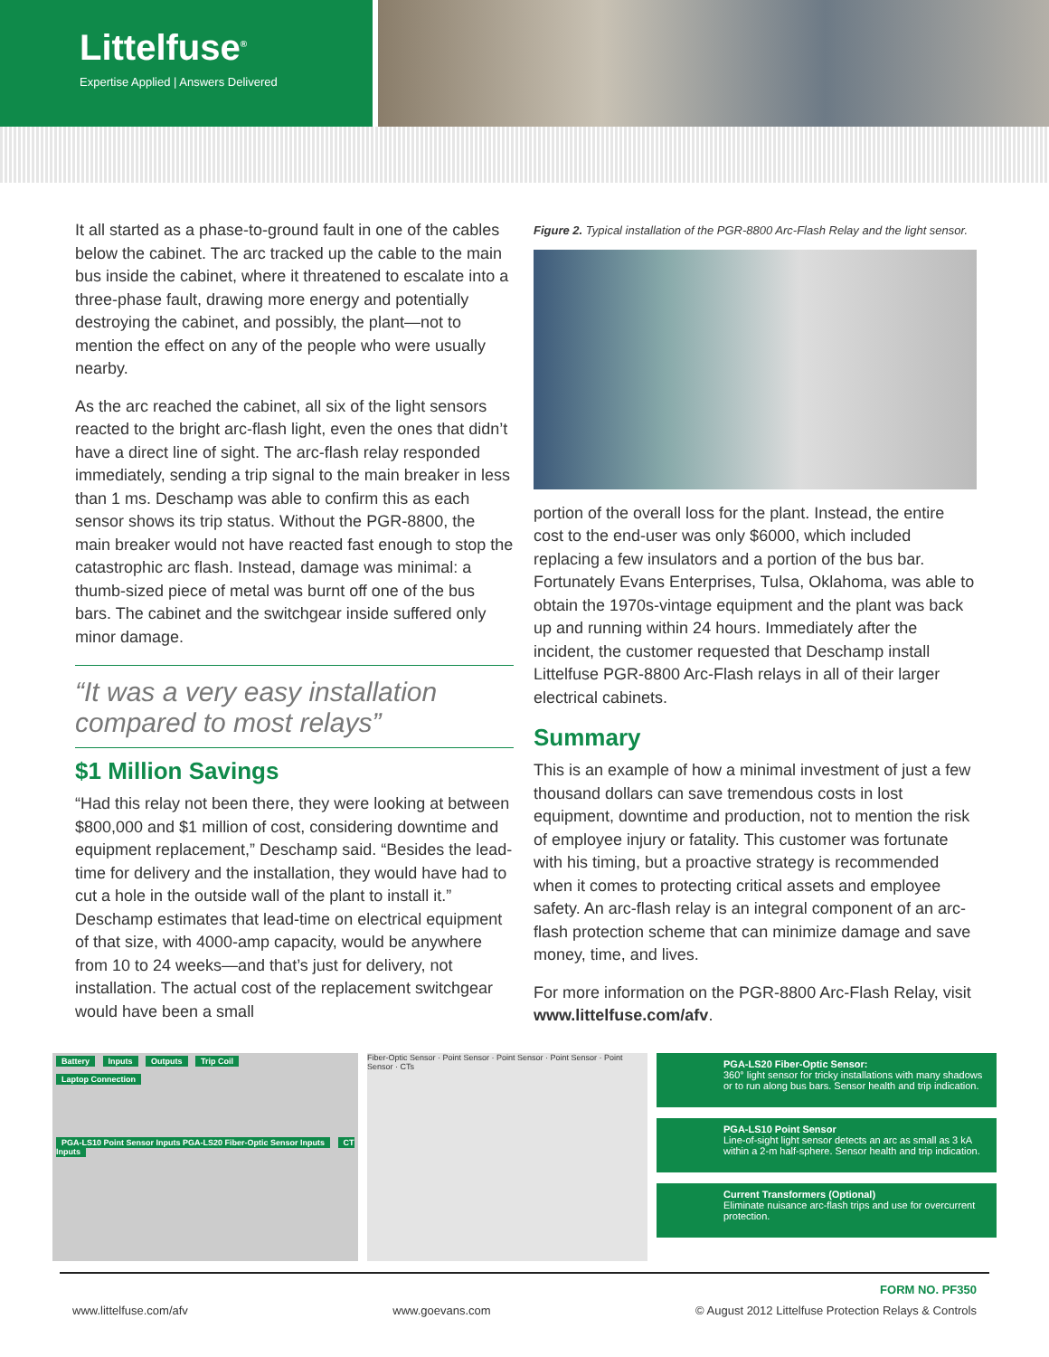Littelfuse<sup>®</sup>
Expertise Applied | Answers Delivered
It all started as a phase-to-ground fault in one of the cables below the cabinet. The arc tracked up the cable to the main bus inside the cabinet, where it threatened to escalate into a three-phase fault, drawing more energy and potentially destroying the cabinet, and possibly, the plant—not to mention the effect on any of the people who were usually nearby.
As the arc reached the cabinet, all six of the light sensors reacted to the bright arc-flash light, even the ones that didn’t have a direct line of sight. The arc-flash relay responded immediately, sending a trip signal to the main breaker in less than 1 ms. Deschamp was able to confirm this as each sensor shows its trip status. Without the PGR-8800, the main breaker would not have reacted fast enough to stop the catastrophic arc flash. Instead, damage was minimal: a thumb-sized piece of metal was burnt off one of the bus bars. The cabinet and the switchgear inside suffered only minor damage.
“It was a very easy installation compared to most relays”
$1 Million Savings
“Had this relay not been there, they were looking at between $800,000 and $1 million of cost, considering downtime and equipment replacement,” Deschamp said. “Besides the lead-time for delivery and the installation, they would have had to cut a hole in the outside wall of the plant to install it.” Deschamp estimates that lead-time on electrical equipment of that size, with 4000-amp capacity, would be anywhere from 10 to 24 weeks—and that’s just for delivery, not installation. The actual cost of the replacement switchgear would have been a small
Figure 2. Typical installation of the PGR-8800 Arc-Flash Relay and the light sensor.
portion of the overall loss for the plant. Instead, the entire cost to the end-user was only $6000, which included replacing a few insulators and a portion of the bus bar. Fortunately Evans Enterprises, Tulsa, Oklahoma, was able to obtain the 1970s-vintage equipment and the plant was back up and running within 24 hours. Immediately after the incident, the customer requested that Deschamp install Littelfuse PGR-8800 Arc-Flash relays in all of their larger electrical cabinets.
Summary
This is an example of how a minimal investment of just a few thousand dollars can save tremendous costs in lost equipment, downtime and production, not to mention the risk of employee injury or fatality. This customer was fortunate with his timing, but a proactive strategy is recommended when it comes to protecting critical assets and employee safety. An arc-flash relay is an integral component of an arc-flash protection scheme that can minimize damage and save money, time, and lives.
For more information on the PGR-8800 Arc-Flash Relay, visit www.littelfuse.com/afv.
Battery Inputs Outputs Trip Coil
Laptop Connection
PGA-LS10 Point Sensor Inputs PGA-LS20 Fiber-Optic Sensor Inputs CT Inputs
Fiber-Optic Sensor · Point Sensor · Point Sensor · Point Sensor · Point Sensor · CTs
PGA-LS20 Fiber-Optic Sensor:
360° light sensor for tricky installations with many shadows or to run along bus bars. Sensor health and trip indication.
PGA-LS10 Point Sensor
Line-of-sight light sensor detects an arc as small as 3 kA within a 2-m half-sphere. Sensor health and trip indication.
Current Transformers (Optional)
Eliminate nuisance arc-flash trips and use for overcurrent protection.
FORM NO. PF350
www.littelfuse.com/afv www.goevans.com © August 2012 Littelfuse Protection Relays & Controls